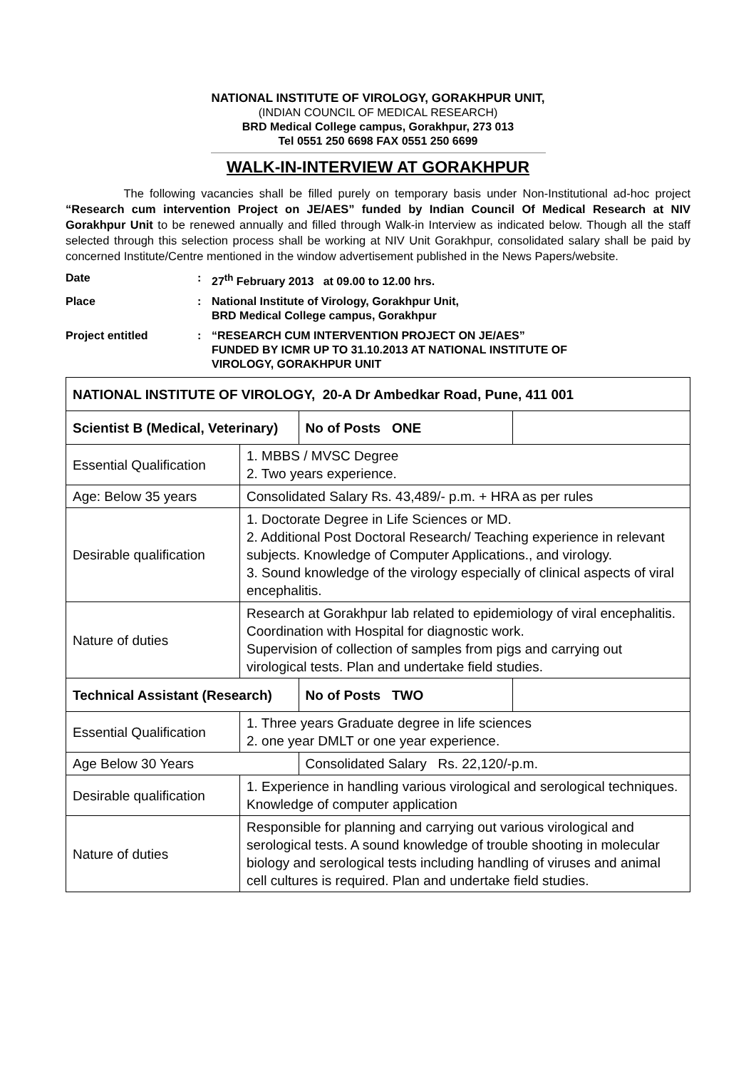NATIONAL INSTITUTE OF VIROLOGY, GORAKHPUR UNIT,
(INDIAN COUNCIL OF MEDICAL RESEARCH)
BRD Medical College campus, Gorakhpur, 273 013
Tel 0551 250 6698 FAX 0551 250 6699
WALK-IN-INTERVIEW AT GORAKHPUR
The following vacancies shall be filled purely on temporary basis under Non-Institutional ad-hoc project “Research cum intervention Project on JE/AES” funded by Indian Council Of Medical Research at NIV Gorakhpur Unit to be renewed annually and filled through Walk-in Interview as indicated below. Though all the staff selected through this selection process shall be working at NIV Unit Gorakhpur, consolidated salary shall be paid by concerned Institute/Centre mentioned in the window advertisement published in the News Papers/website.
Date : 27<sup>th</sup> February 2013 at 09.00 to 12.00 hrs.
Place : National Institute of Virology, Gorakhpur Unit,
BRD Medical College campus, Gorakhpur
Project entitled : “RESEARCH CUM INTERVENTION PROJECT ON JE/AES”
FUNDED BY ICMR UP TO 31.10.2013 AT NATIONAL INSTITUTE OF
VIROLOGY, GORAKHPUR UNIT
| NATIONAL INSTITUTE OF VIROLOGY, 20-A Dr Ambedkar Road, Pune, 411 001 | | | |
| Scientist B (Medical, Veterinary) | | No of Posts ONE | |
| Essential Qualification | 1. MBBS / MVSC Degree 2. Two years experience. | | |
| Age: Below 35 years | Consolidated Salary Rs. 43,489/- p.m. + HRA as per rules | | |
| Desirable qualification | 1. Doctorate Degree in Life Sciences or MD. 2. Additional Post Doctoral Research/ Teaching experience in relevant subjects. Knowledge of Computer Applications., and virology. 3. Sound knowledge of the virology especially of clinical aspects of viral encephalitis. | | |
| Nature of duties | Research at Gorakhpur lab related to epidemiology of viral encephalitis. Coordination with Hospital for diagnostic work. Supervision of collection of samples from pigs and carrying out virological tests. Plan and undertake field studies. | | |
| Technical Assistant (Research) | | No of Posts TWO | |
| Essential Qualification | 1. Three years Graduate degree in life sciences 2. one year DMLT or one year experience. | | |
| Age Below 30 Years | | Consolidated Salary Rs. 22,120/-p.m. | |
| Desirable qualification | 1. Experience in handling various virological and serological techniques. Knowledge of computer application | | |
| Nature of duties | Responsible for planning and carrying out various virological and serological tests. A sound knowledge of trouble shooting in molecular biology and serological tests including handling of viruses and animal cell cultures is required. Plan and undertake field studies. | | |